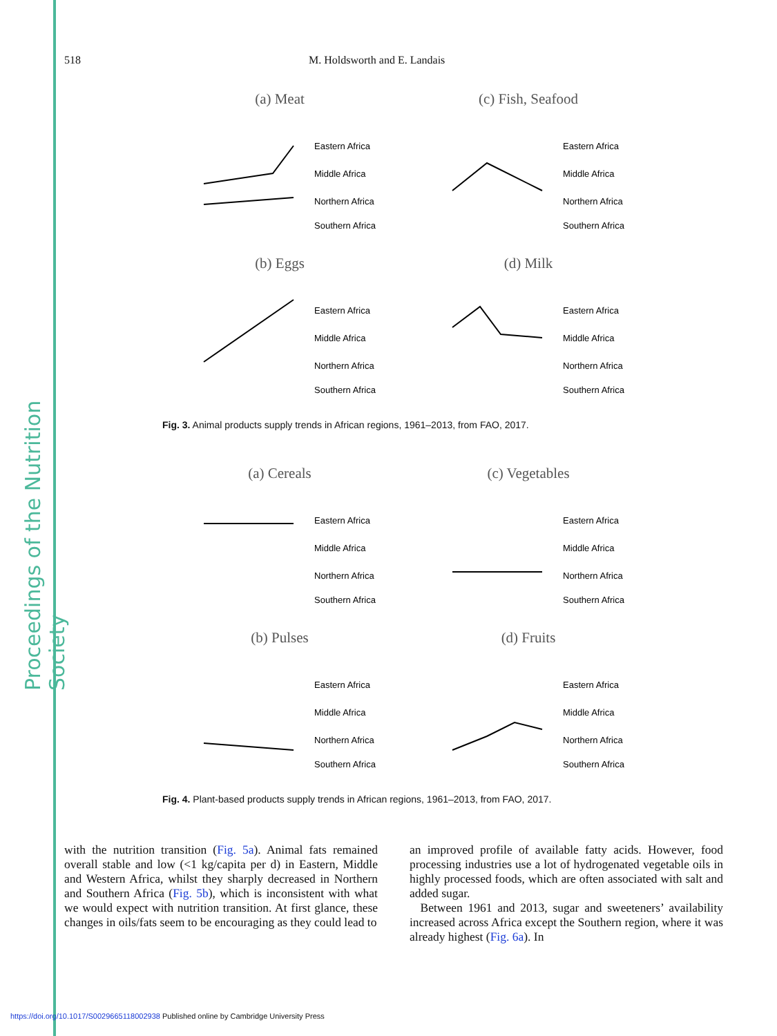Proceedings of the Nutrition Society
518 M. Holdsworth and E. Landais
(a) Meat
Eastern Africa
Middle Africa
Northern Africa
Southern Africa
(c) Fish, Seafood
Eastern Africa
Middle Africa
Northern Africa
Southern Africa
(b) Eggs
Eastern Africa
Middle Africa
Northern Africa
Southern Africa
(d) Milk
Eastern Africa
Middle Africa
Northern Africa
Southern Africa
Fig. 3. Animal products supply trends in African regions, 1961–2013, from FAO, 2017.
(a) Cereals
Eastern Africa
Middle Africa
Northern Africa
Southern Africa
(c) Vegetables
Eastern Africa
Middle Africa
Northern Africa
Southern Africa
(b) Pulses
Eastern Africa
Middle Africa
Northern Africa
Southern Africa
(d) Fruits
Eastern Africa
Middle Africa
Northern Africa
Southern Africa
Fig. 4. Plant-based products supply trends in African regions, 1961–2013, from FAO, 2017.
with the nutrition transition (Fig. 5a). Animal fats remained overall stable and low (<1 kg/capita per d) in Eastern, Middle and Western Africa, whilst they sharply decreased in Northern and Southern Africa (Fig. 5b), which is inconsistent with what we would expect with nutrition transition. At first glance, these changes in oils/fats seem to be encouraging as they could lead to
an improved profile of available fatty acids. However, food processing industries use a lot of hydrogenated vegetable oils in highly processed foods, which are often associated with salt and added sugar.
Between 1961 and 2013, sugar and sweeteners’ availability increased across Africa except the Southern region, where it was already highest (Fig. 6a). In
https://doi.org/10.1017/S0029665118002938 Published online by Cambridge University Press